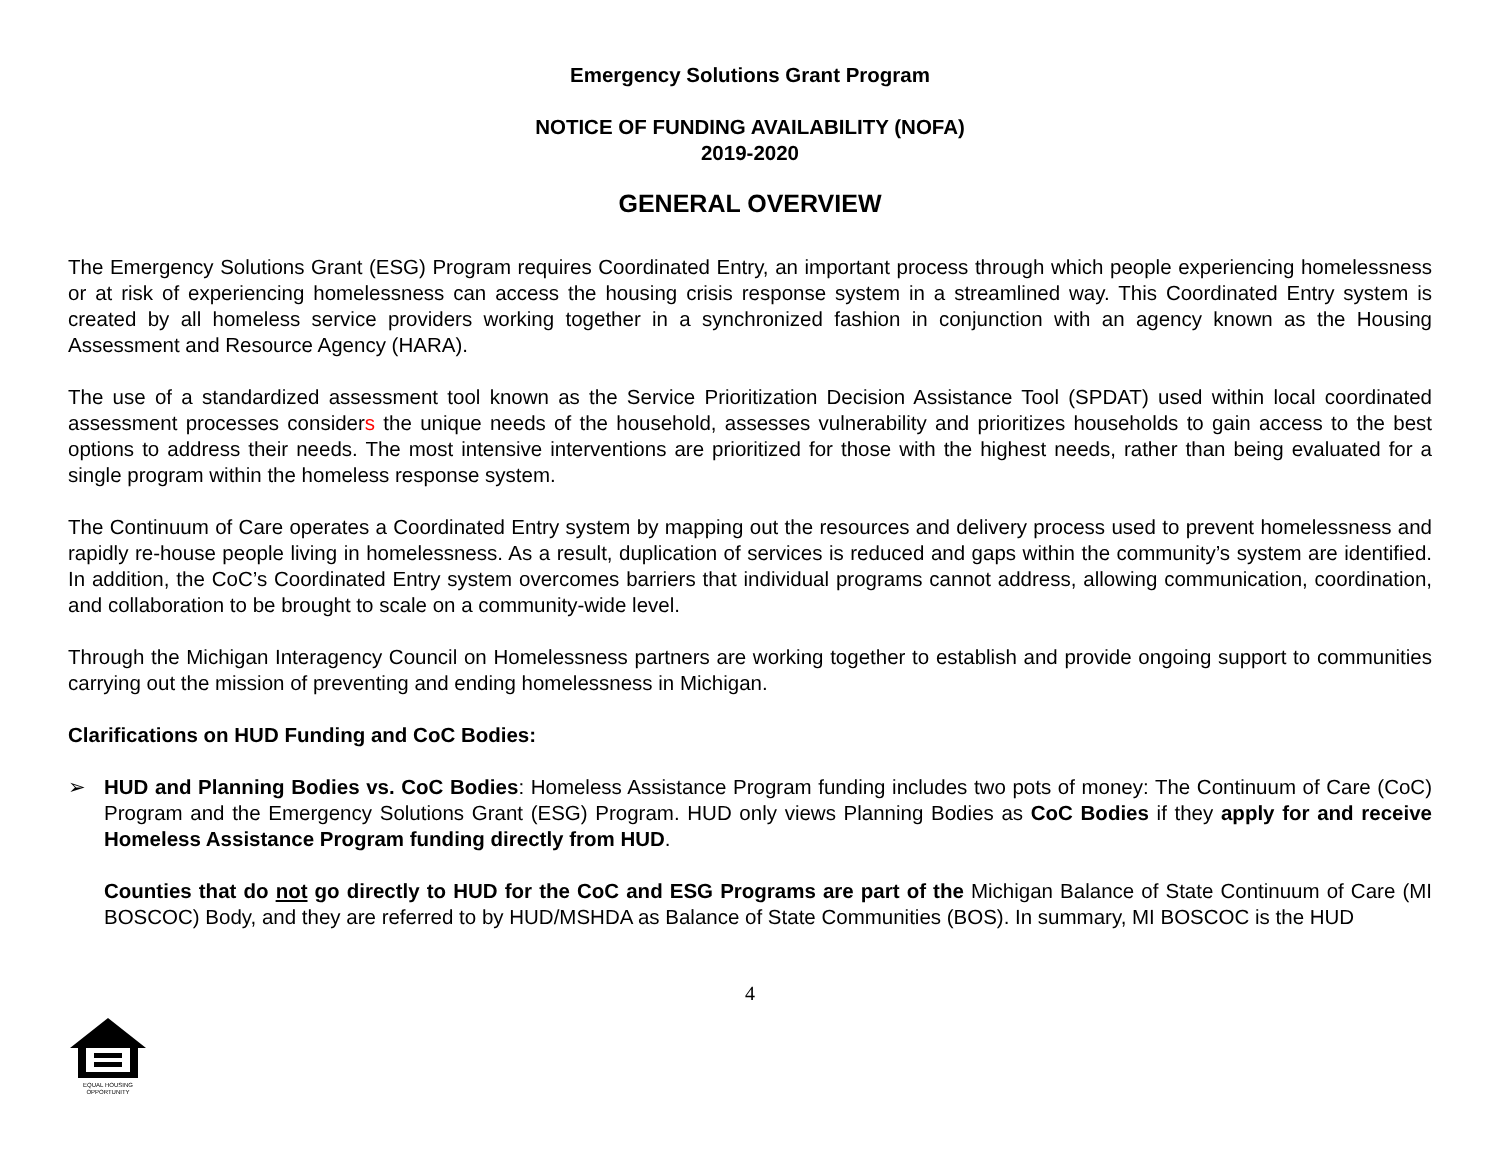Emergency Solutions Grant Program
NOTICE OF FUNDING AVAILABILITY (NOFA)
2019-2020
GENERAL OVERVIEW
The Emergency Solutions Grant (ESG) Program requires Coordinated Entry, an important process through which people experiencing homelessness or at risk of experiencing homelessness can access the housing crisis response system in a streamlined way. This Coordinated Entry system is created by all homeless service providers working together in a synchronized fashion in conjunction with an agency known as the Housing Assessment and Resource Agency (HARA).
The use of a standardized assessment tool known as the Service Prioritization Decision Assistance Tool (SPDAT) used within local coordinated assessment processes considers the unique needs of the household, assesses vulnerability and prioritizes households to gain access to the best options to address their needs. The most intensive interventions are prioritized for those with the highest needs, rather than being evaluated for a single program within the homeless response system.
The Continuum of Care operates a Coordinated Entry system by mapping out the resources and delivery process used to prevent homelessness and rapidly re-house people living in homelessness. As a result, duplication of services is reduced and gaps within the community’s system are identified. In addition, the CoC’s Coordinated Entry system overcomes barriers that individual programs cannot address, allowing communication, coordination, and collaboration to be brought to scale on a community-wide level.
Through the Michigan Interagency Council on Homelessness partners are working together to establish and provide ongoing support to communities carrying out the mission of preventing and ending homelessness in Michigan.
Clarifications on HUD Funding and CoC Bodies:
➢ HUD and Planning Bodies vs. CoC Bodies: Homeless Assistance Program funding includes two pots of money: The Continuum of Care (CoC) Program and the Emergency Solutions Grant (ESG) Program. HUD only views Planning Bodies as CoC Bodies if they apply for and receive Homeless Assistance Program funding directly from HUD.
Counties that do not go directly to HUD for the CoC and ESG Programs are part of the Michigan Balance of State Continuum of Care (MI BOSCOC) Body, and they are referred to by HUD/MSHDA as Balance of State Communities (BOS). In summary, MI BOSCOC is the HUD
4
EQUAL HOUSING
OPPORTUNITY